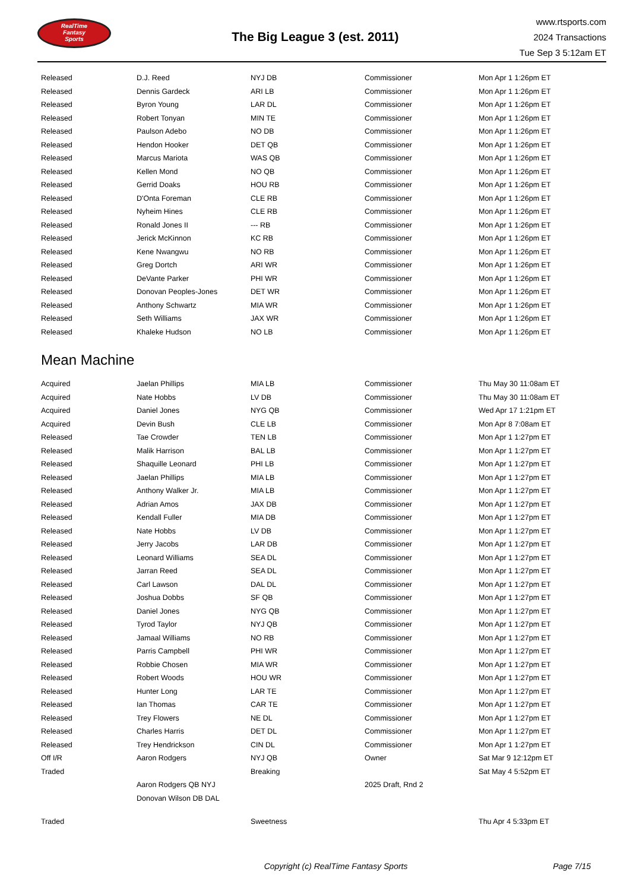RealTime
Fantasy
Sports
The Big League 3 (est. 2011)
www.rtsports.com
2024 Transactions
Tue Sep 3 5:12am ET
| Released | D.J. Reed | NYJ DB | Commissioner | Mon Apr 1 1:26pm ET |
| Released | Dennis Gardeck | ARI LB | Commissioner | Mon Apr 1 1:26pm ET |
| Released | Byron Young | LAR DL | Commissioner | Mon Apr 1 1:26pm ET |
| Released | Robert Tonyan | MIN TE | Commissioner | Mon Apr 1 1:26pm ET |
| Released | Paulson Adebo | NO DB | Commissioner | Mon Apr 1 1:26pm ET |
| Released | Hendon Hooker | DET QB | Commissioner | Mon Apr 1 1:26pm ET |
| Released | Marcus Mariota | WAS QB | Commissioner | Mon Apr 1 1:26pm ET |
| Released | Kellen Mond | NO QB | Commissioner | Mon Apr 1 1:26pm ET |
| Released | Gerrid Doaks | HOU RB | Commissioner | Mon Apr 1 1:26pm ET |
| Released | D'Onta Foreman | CLE RB | Commissioner | Mon Apr 1 1:26pm ET |
| Released | Nyheim Hines | CLE RB | Commissioner | Mon Apr 1 1:26pm ET |
| Released | Ronald Jones II | --- RB | Commissioner | Mon Apr 1 1:26pm ET |
| Released | Jerick McKinnon | KC RB | Commissioner | Mon Apr 1 1:26pm ET |
| Released | Kene Nwangwu | NO RB | Commissioner | Mon Apr 1 1:26pm ET |
| Released | Greg Dortch | ARI WR | Commissioner | Mon Apr 1 1:26pm ET |
| Released | DeVante Parker | PHI WR | Commissioner | Mon Apr 1 1:26pm ET |
| Released | Donovan Peoples-Jones | DET WR | Commissioner | Mon Apr 1 1:26pm ET |
| Released | Anthony Schwartz | MIA WR | Commissioner | Mon Apr 1 1:26pm ET |
| Released | Seth Williams | JAX WR | Commissioner | Mon Apr 1 1:26pm ET |
| Released | Khaleke Hudson | NO LB | Commissioner | Mon Apr 1 1:26pm ET |
Mean Machine
| Acquired | Jaelan Phillips | MIA LB | Commissioner | Thu May 30 11:08am ET |
| Acquired | Nate Hobbs | LV DB | Commissioner | Thu May 30 11:08am ET |
| Acquired | Daniel Jones | NYG QB | Commissioner | Wed Apr 17 1:21pm ET |
| Acquired | Devin Bush | CLE LB | Commissioner | Mon Apr 8 7:08am ET |
| Released | Tae Crowder | TEN LB | Commissioner | Mon Apr 1 1:27pm ET |
| Released | Malik Harrison | BAL LB | Commissioner | Mon Apr 1 1:27pm ET |
| Released | Shaquille Leonard | PHI LB | Commissioner | Mon Apr 1 1:27pm ET |
| Released | Jaelan Phillips | MIA LB | Commissioner | Mon Apr 1 1:27pm ET |
| Released | Anthony Walker Jr. | MIA LB | Commissioner | Mon Apr 1 1:27pm ET |
| Released | Adrian Amos | JAX DB | Commissioner | Mon Apr 1 1:27pm ET |
| Released | Kendall Fuller | MIA DB | Commissioner | Mon Apr 1 1:27pm ET |
| Released | Nate Hobbs | LV DB | Commissioner | Mon Apr 1 1:27pm ET |
| Released | Jerry Jacobs | LAR DB | Commissioner | Mon Apr 1 1:27pm ET |
| Released | Leonard Williams | SEA DL | Commissioner | Mon Apr 1 1:27pm ET |
| Released | Jarran Reed | SEA DL | Commissioner | Mon Apr 1 1:27pm ET |
| Released | Carl Lawson | DAL DL | Commissioner | Mon Apr 1 1:27pm ET |
| Released | Joshua Dobbs | SF QB | Commissioner | Mon Apr 1 1:27pm ET |
| Released | Daniel Jones | NYG QB | Commissioner | Mon Apr 1 1:27pm ET |
| Released | Tyrod Taylor | NYJ QB | Commissioner | Mon Apr 1 1:27pm ET |
| Released | Jamaal Williams | NO RB | Commissioner | Mon Apr 1 1:27pm ET |
| Released | Parris Campbell | PHI WR | Commissioner | Mon Apr 1 1:27pm ET |
| Released | Robbie Chosen | MIA WR | Commissioner | Mon Apr 1 1:27pm ET |
| Released | Robert Woods | HOU WR | Commissioner | Mon Apr 1 1:27pm ET |
| Released | Hunter Long | LAR TE | Commissioner | Mon Apr 1 1:27pm ET |
| Released | Ian Thomas | CAR TE | Commissioner | Mon Apr 1 1:27pm ET |
| Released | Trey Flowers | NE DL | Commissioner | Mon Apr 1 1:27pm ET |
| Released | Charles Harris | DET DL | Commissioner | Mon Apr 1 1:27pm ET |
| Released | Trey Hendrickson | CIN DL | Commissioner | Mon Apr 1 1:27pm ET |
| Off I/R | Aaron Rodgers | NYJ QB | Owner | Sat Mar 9 12:12pm ET |
| Traded | | Breaking | | Sat May 4 5:52pm ET |
| | Aaron Rodgers QB NYJ | | 2025 Draft, Rnd 2 | |
| | Donovan Wilson DB DAL | | | |
| Traded | | Sweetness | | Thu Apr 4 5:33pm ET |
Copyright (c) RealTime Fantasy Sports
Page 7/15